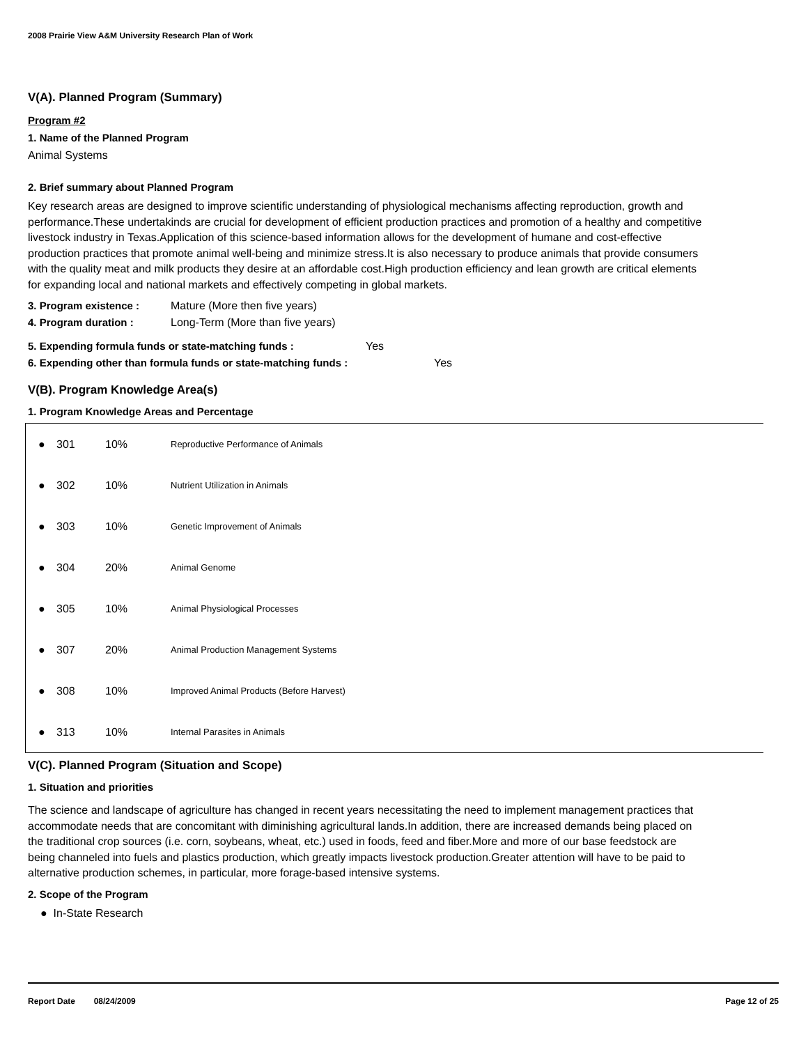2008 Prairie View A&M University Research Plan of Work
V(A). Planned Program (Summary)
Program #2
1. Name of the Planned Program
Animal Systems
2. Brief summary about Planned Program
Key research areas are designed to improve scientific understanding of physiological mechanisms affecting reproduction, growth and performance.These undertakinds are crucial for development of efficient production practices and promotion of a healthy and competitive livestock industry in Texas.Application of this science-based information allows for the development of humane and cost-effective production practices that promote animal well-being and minimize stress.It is also necessary to produce animals that provide consumers with the quality meat and milk products they desire at an affordable cost.High production efficiency and lean growth are critical elements for expanding local and national markets and effectively competing in global markets.
3. Program existence : Mature (More then five years)
4. Program duration : Long-Term (More than five years)
5. Expending formula funds or state-matching funds : Yes
6. Expending other than formula funds or state-matching funds : Yes
V(B). Program Knowledge Area(s)
1. Program Knowledge Areas and Percentage
| ● | 301 | 10% | Reproductive Performance of Animals |
| ● | 302 | 10% | Nutrient Utilization in Animals |
| ● | 303 | 10% | Genetic Improvement of Animals |
| ● | 304 | 20% | Animal Genome |
| ● | 305 | 10% | Animal Physiological Processes |
| ● | 307 | 20% | Animal Production Management Systems |
| ● | 308 | 10% | Improved Animal Products (Before Harvest) |
| ● | 313 | 10% | Internal Parasites in Animals |
V(C). Planned Program (Situation and Scope)
1. Situation and priorities
The science and landscape of agriculture has changed in recent years necessitating the need to implement management practices that accommodate needs that are concomitant with diminishing agricultural lands.In addition, there are increased demands being placed on the traditional crop sources (i.e. corn, soybeans, wheat, etc.) used in foods, feed and fiber.More and more of our base feedstock are being channeled into fuels and plastics production, which greatly impacts livestock production.Greater attention will have to be paid to alternative production schemes, in particular, more forage-based intensive systems.
2. Scope of the Program
● In-State Research
Report Date 08/24/2009 Page 12 of 25